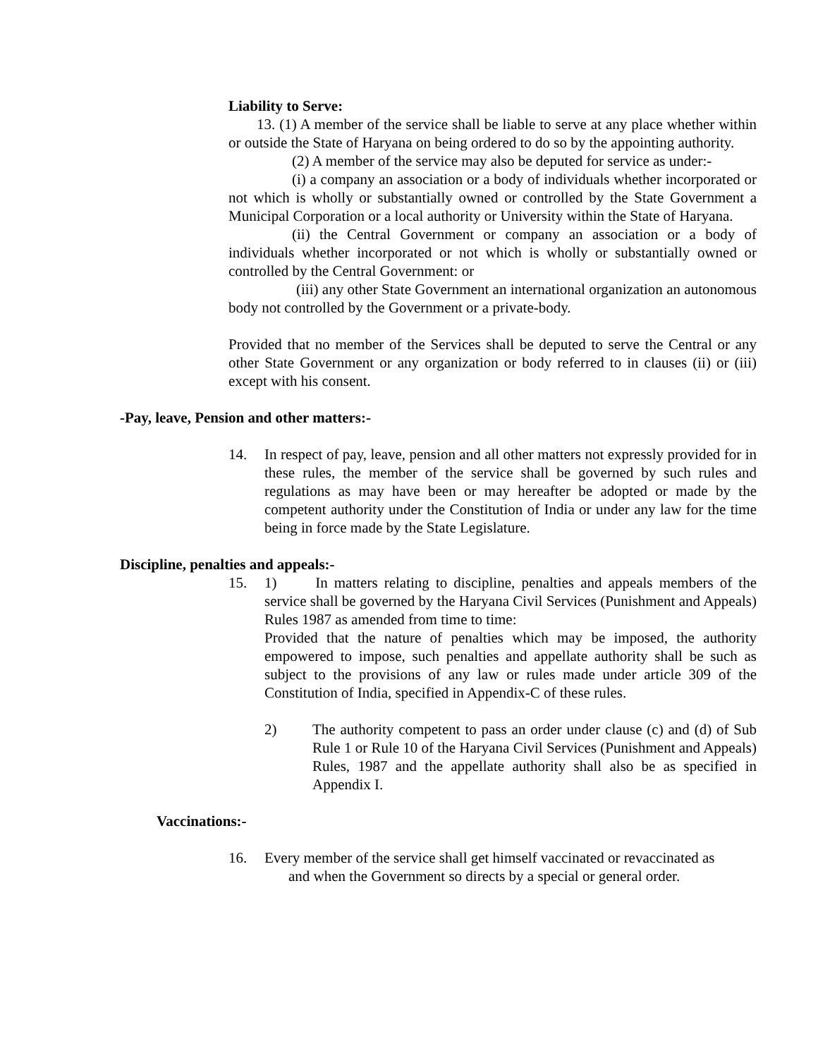Liability to Serve:
13. (1) A member of the service shall be liable to serve at any place whether within or outside the State of Haryana on being ordered to do so by the appointing authority.
(2) A member of the service may also be deputed for service as under:-
(i) a company an association or a body of individuals whether incorporated or not which is wholly or substantially owned or controlled by the State Government a Municipal Corporation or a local authority or University within the State of Haryana.
(ii) the Central Government or company an association or a body of individuals whether incorporated or not which is wholly or substantially owned or controlled by the Central Government: or
(iii) any other State Government an international organization an autonomous body not controlled by the Government or a private-body.
Provided that no member of the Services shall be deputed to serve the Central or any other State Government or any organization or body referred to in clauses (ii) or (iii) except with his consent.
-Pay, leave, Pension and other matters:-
14. In respect of pay, leave, pension and all other matters not expressly provided for in these rules, the member of the service shall be governed by such rules and regulations as may have been or may hereafter be adopted or made by the competent authority under the Constitution of India or under any law for the time being in force made by the State Legislature.
Discipline, penalties and appeals:-
15. 1) In matters relating to discipline, penalties and appeals members of the service shall be governed by the Haryana Civil Services (Punishment and Appeals) Rules 1987 as amended from time to time:
Provided that the nature of penalties which may be imposed, the authority empowered to impose, such penalties and appellate authority shall be such as subject to the provisions of any law or rules made under article 309 of the Constitution of India, specified in Appendix-C of these rules.
2) The authority competent to pass an order under clause (c) and (d) of Sub Rule 1 or Rule 10 of the Haryana Civil Services (Punishment and Appeals) Rules, 1987 and the appellate authority shall also be as specified in Appendix I.
Vaccinations:-
16. Every member of the service shall get himself vaccinated or revaccinated as
and when the Government so directs by a special or general order.